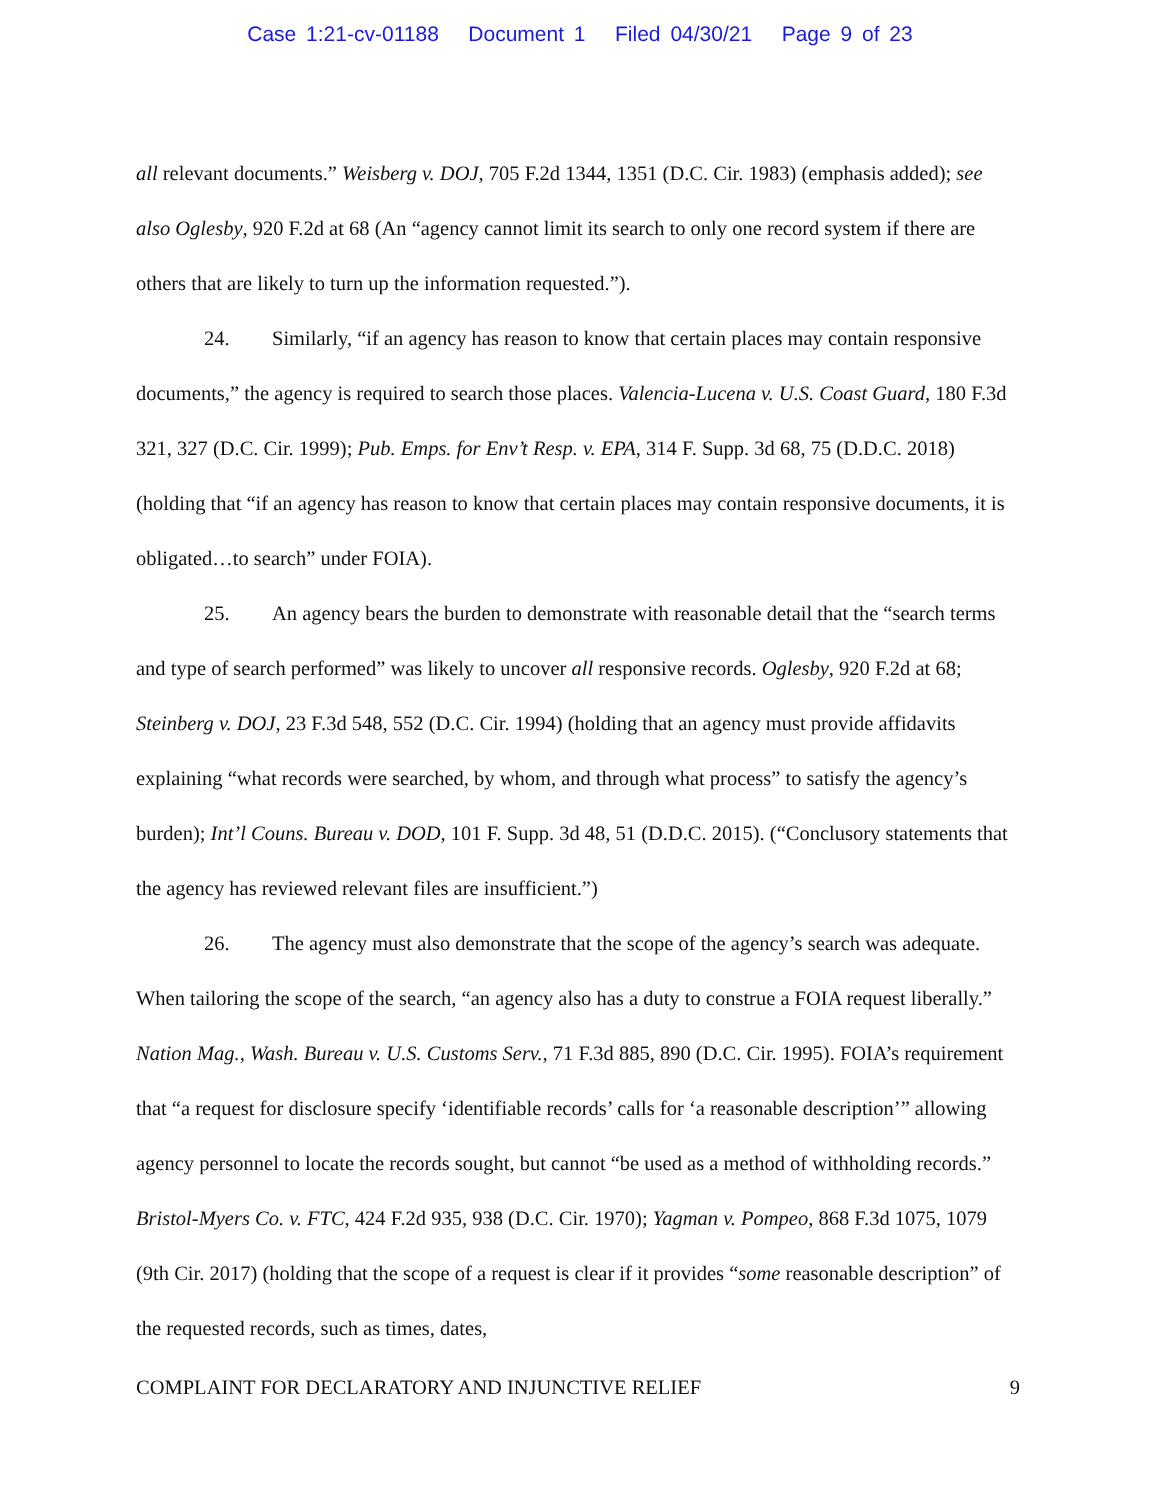Case 1:21-cv-01188 Document 1 Filed 04/30/21 Page 9 of 23
all relevant documents.” Weisberg v. DOJ, 705 F.2d 1344, 1351 (D.C. Cir. 1983) (emphasis added); see also Oglesby, 920 F.2d at 68 (An “agency cannot limit its search to only one record system if there are others that are likely to turn up the information requested.”).
24. Similarly, “if an agency has reason to know that certain places may contain responsive documents,” the agency is required to search those places. Valencia-Lucena v. U.S. Coast Guard, 180 F.3d 321, 327 (D.C. Cir. 1999); Pub. Emps. for Env’t Resp. v. EPA, 314 F. Supp. 3d 68, 75 (D.D.C. 2018) (holding that “if an agency has reason to know that certain places may contain responsive documents, it is obligated…to search” under FOIA).
25. An agency bears the burden to demonstrate with reasonable detail that the “search terms and type of search performed” was likely to uncover all responsive records. Oglesby, 920 F.2d at 68; Steinberg v. DOJ, 23 F.3d 548, 552 (D.C. Cir. 1994) (holding that an agency must provide affidavits explaining “what records were searched, by whom, and through what process” to satisfy the agency’s burden); Int’l Couns. Bureau v. DOD, 101 F. Supp. 3d 48, 51 (D.D.C. 2015). (“Conclusory statements that the agency has reviewed relevant files are insufficient.”)
26. The agency must also demonstrate that the scope of the agency’s search was adequate. When tailoring the scope of the search, “an agency also has a duty to construe a FOIA request liberally.” Nation Mag., Wash. Bureau v. U.S. Customs Serv., 71 F.3d 885, 890 (D.C. Cir. 1995). FOIA’s requirement that “a request for disclosure specify ‘identifiable records’ calls for ‘a reasonable description’” allowing agency personnel to locate the records sought, but cannot “be used as a method of withholding records.” Bristol-Myers Co. v. FTC, 424 F.2d 935, 938 (D.C. Cir. 1970); Yagman v. Pompeo, 868 F.3d 1075, 1079 (9th Cir. 2017) (holding that the scope of a request is clear if it provides “some reasonable description” of the requested records, such as times, dates,
COMPLAINT FOR DECLARATORY AND INJUNCTIVE RELIEF 9